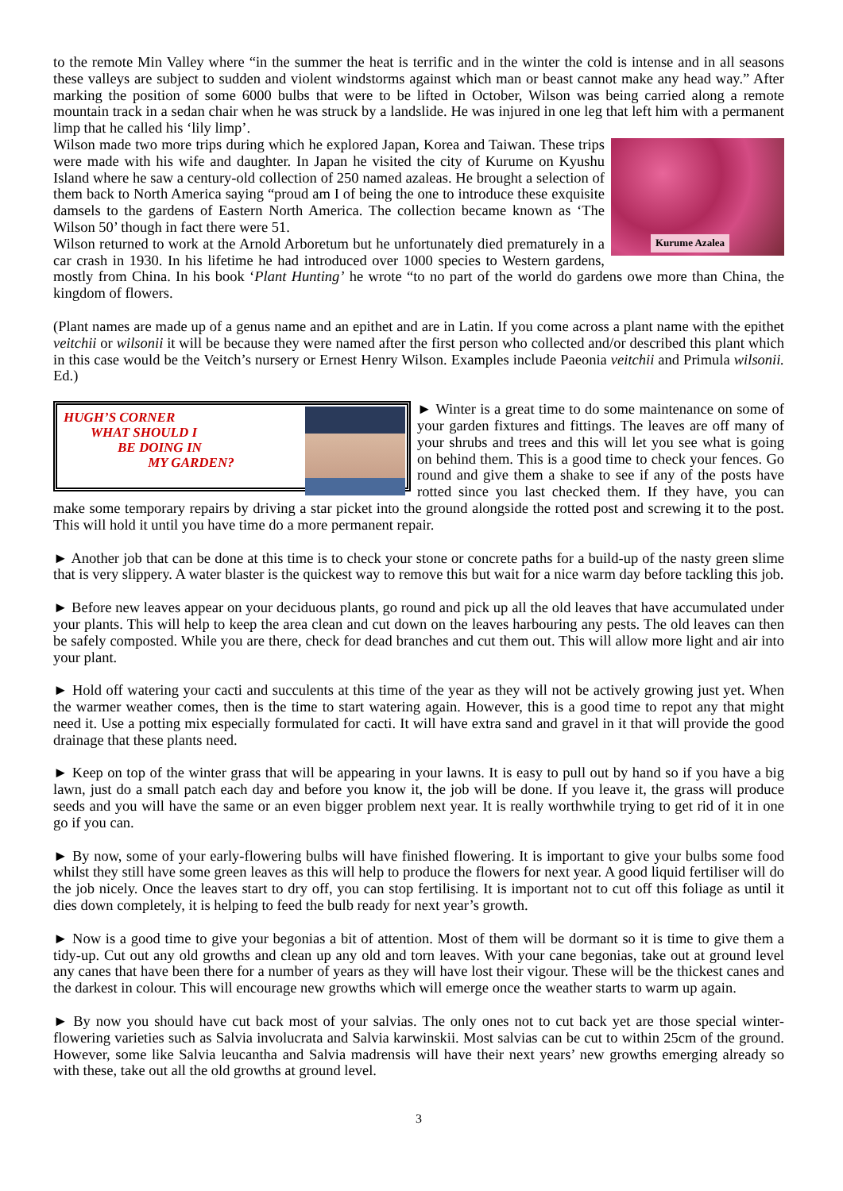to the remote Min Valley where “in the summer the heat is terrific and in the winter the cold is intense and in all seasons these valleys are subject to sudden and violent windstorms against which man or beast cannot make any head way.” After marking the position of some 6000 bulbs that were to be lifted in October, Wilson was being carried along a remote mountain track in a sedan chair when he was struck by a landslide. He was injured in one leg that left him with a permanent limp that he called his ‘lily limp’.
Kurume Azalea
Wilson made two more trips during which he explored Japan, Korea and Taiwan. These trips were made with his wife and daughter. In Japan he visited the city of Kurume on Kyushu Island where he saw a century-old collection of 250 named azaleas. He brought a selection of them back to North America saying “proud am I of being the one to introduce these exquisite damsels to the gardens of Eastern North America. The collection became known as ‘The Wilson 50’ though in fact there were 51.
Wilson returned to work at the Arnold Arboretum but he unfortunately died prematurely in a car crash in 1930. In his lifetime he had introduced over 1000 species to Western gardens, mostly from China. In his book ‘Plant Hunting’ he wrote “to no part of the world do gardens owe more than China, the kingdom of flowers.
(Plant names are made up of a genus name and an epithet and are in Latin. If you come across a plant name with the epithet veitchii or wilsonii it will be because they were named after the first person who collected and/or described this plant which in this case would be the Veitch’s nursery or Ernest Henry Wilson. Examples include Paeonia veitchii and Primula wilsonii. Ed.)
HUGH’S CORNER
WHAT SHOULD I
BE DOING IN
MY GARDEN?
► Winter is a great time to do some maintenance on some of your garden fixtures and fittings. The leaves are off many of your shrubs and trees and this will let you see what is going on behind them. This is a good time to check your fences. Go round and give them a shake to see if any of the posts have rotted since you last checked them. If they have, you can make some temporary repairs by driving a star picket into the ground alongside the rotted post and screwing it to the post. This will hold it until you have time do a more permanent repair.
► Another job that can be done at this time is to check your stone or concrete paths for a build-up of the nasty green slime that is very slippery. A water blaster is the quickest way to remove this but wait for a nice warm day before tackling this job.
► Before new leaves appear on your deciduous plants, go round and pick up all the old leaves that have accumulated under your plants. This will help to keep the area clean and cut down on the leaves harbouring any pests. The old leaves can then be safely composted. While you are there, check for dead branches and cut them out. This will allow more light and air into your plant.
► Hold off watering your cacti and succulents at this time of the year as they will not be actively growing just yet. When the warmer weather comes, then is the time to start watering again. However, this is a good time to repot any that might need it. Use a potting mix especially formulated for cacti. It will have extra sand and gravel in it that will provide the good drainage that these plants need.
► Keep on top of the winter grass that will be appearing in your lawns. It is easy to pull out by hand so if you have a big lawn, just do a small patch each day and before you know it, the job will be done. If you leave it, the grass will produce seeds and you will have the same or an even bigger problem next year. It is really worthwhile trying to get rid of it in one go if you can.
► By now, some of your early-flowering bulbs will have finished flowering. It is important to give your bulbs some food whilst they still have some green leaves as this will help to produce the flowers for next year. A good liquid fertiliser will do the job nicely. Once the leaves start to dry off, you can stop fertilising. It is important not to cut off this foliage as until it dies down completely, it is helping to feed the bulb ready for next year’s growth.
► Now is a good time to give your begonias a bit of attention. Most of them will be dormant so it is time to give them a tidy-up. Cut out any old growths and clean up any old and torn leaves. With your cane begonias, take out at ground level any canes that have been there for a number of years as they will have lost their vigour. These will be the thickest canes and the darkest in colour. This will encourage new growths which will emerge once the weather starts to warm up again.
► By now you should have cut back most of your salvias. The only ones not to cut back yet are those special winter-flowering varieties such as Salvia involucrata and Salvia karwinskii. Most salvias can be cut to within 25cm of the ground. However, some like Salvia leucantha and Salvia madrensis will have their next years’ new growths emerging already so with these, take out all the old growths at ground level.
3